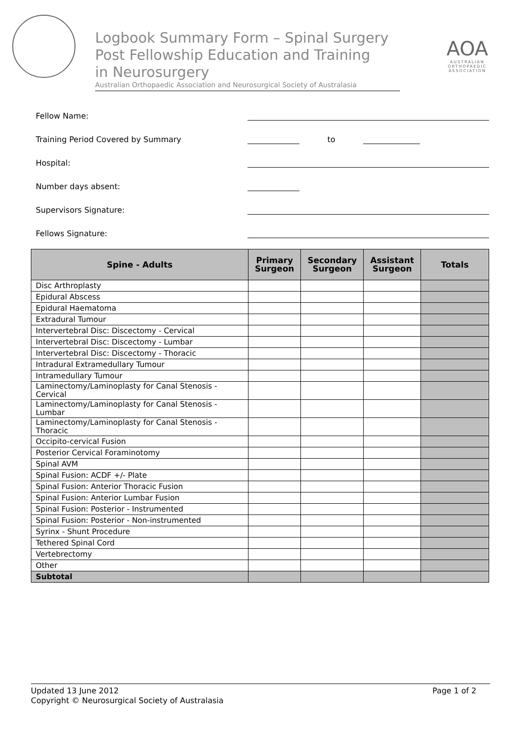Logbook Summary Form – Spinal Surgery
Post Fellowship Education and Training
in Neurosurgery
Australian Orthopaedic Association and Neurosurgical Society of Australasia
AOA
AUSTRALIAN ORTHOPAEDIC ASSOCIATION
Fellow Name:
Training Period Covered by Summary
to
Hospital:
Number days absent:
Supervisors Signature:
Fellows Signature:
| Spine - Adults | Primary Surgeon | Secondary Surgeon | Assistant Surgeon | Totals |
| --- | --- | --- | --- | --- |
| Disc Arthroplasty | | | | |
| Epidural Abscess | | | | |
| Epidural Haematoma | | | | |
| Extradural Tumour | | | | |
| Intervertebral Disc: Discectomy - Cervical | | | | |
| Intervertebral Disc: Discectomy - Lumbar | | | | |
| Intervertebral Disc: Discectomy - Thoracic | | | | |
| Intradural Extramedullary Tumour | | | | |
| Intramedullary Tumour | | | | |
| Laminectomy/Laminoplasty for Canal Stenosis - Cervical | | | | |
| Laminectomy/Laminoplasty for Canal Stenosis - Lumbar | | | | |
| Laminectomy/Laminoplasty for Canal Stenosis - Thoracic | | | | |
| Occipito-cervical Fusion | | | | |
| Posterior Cervical Foraminotomy | | | | |
| Spinal AVM | | | | |
| Spinal Fusion: ACDF +/- Plate | | | | |
| Spinal Fusion: Anterior Thoracic Fusion | | | | |
| Spinal Fusion: Anterior Lumbar Fusion | | | | |
| Spinal Fusion: Posterior - Instrumented | | | | |
| Spinal Fusion: Posterior - Non-instrumented | | | | |
| Syrinx - Shunt Procedure | | | | |
| Tethered Spinal Cord | | | | |
| Vertebrectomy | | | | |
| Other | | | | |
| Subtotal | | | | |
Updated 13 June 2012
Copyright © Neurosurgical Society of Australasia
Page 1 of 2